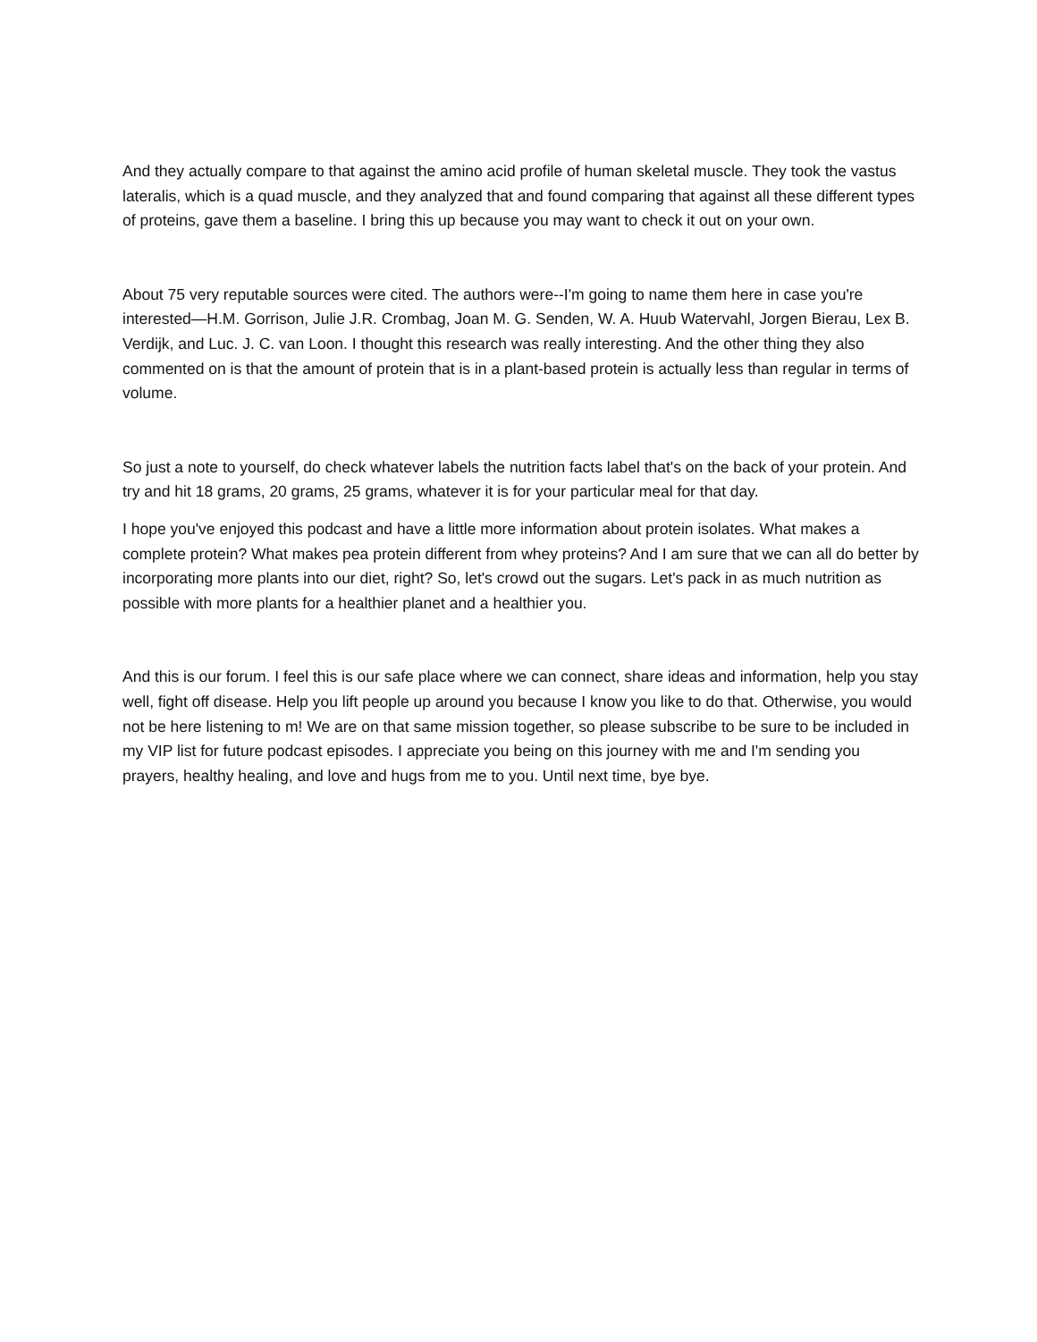And they actually compare to that against the amino acid profile of human skeletal muscle. They took the vastus lateralis, which is a quad muscle, and they analyzed that and found comparing that against all these different types of proteins, gave them a baseline. I bring this up because you may want to check it out on your own.
About 75 very reputable sources were cited. The authors were--I'm going to name them here in case you're interested—H.M. Gorrison, Julie J.R. Crombag, Joan M. G. Senden, W. A. Huub Watervahl, Jorgen Bierau, Lex B. Verdijk, and Luc. J. C. van Loon. I thought this research was really interesting. And the other thing they also commented on is that the amount of protein that is in a plant-based protein is actually less than regular in terms of volume.
So just a note to yourself, do check whatever labels the nutrition facts label that's on the back of your protein. And try and hit 18 grams, 20 grams, 25 grams, whatever it is for your particular meal for that day.
I hope you've enjoyed this podcast and have a little more information about protein isolates. What makes a complete protein? What makes pea protein different from whey proteins? And I am sure that we can all do better by incorporating more plants into our diet, right? So, let's crowd out the sugars. Let's pack in as much nutrition as possible with more plants for a healthier planet and a healthier you.
And this is our forum. I feel this is our safe place where we can connect, share ideas and information, help you stay well, fight off disease. Help you lift people up around you because I know you like to do that. Otherwise, you would not be here listening to m! We are on that same mission together, so please subscribe to be sure to be included in my VIP list for future podcast episodes. I appreciate you being on this journey with me and I'm sending you prayers, healthy healing, and love and hugs from me to you. Until next time, bye bye.